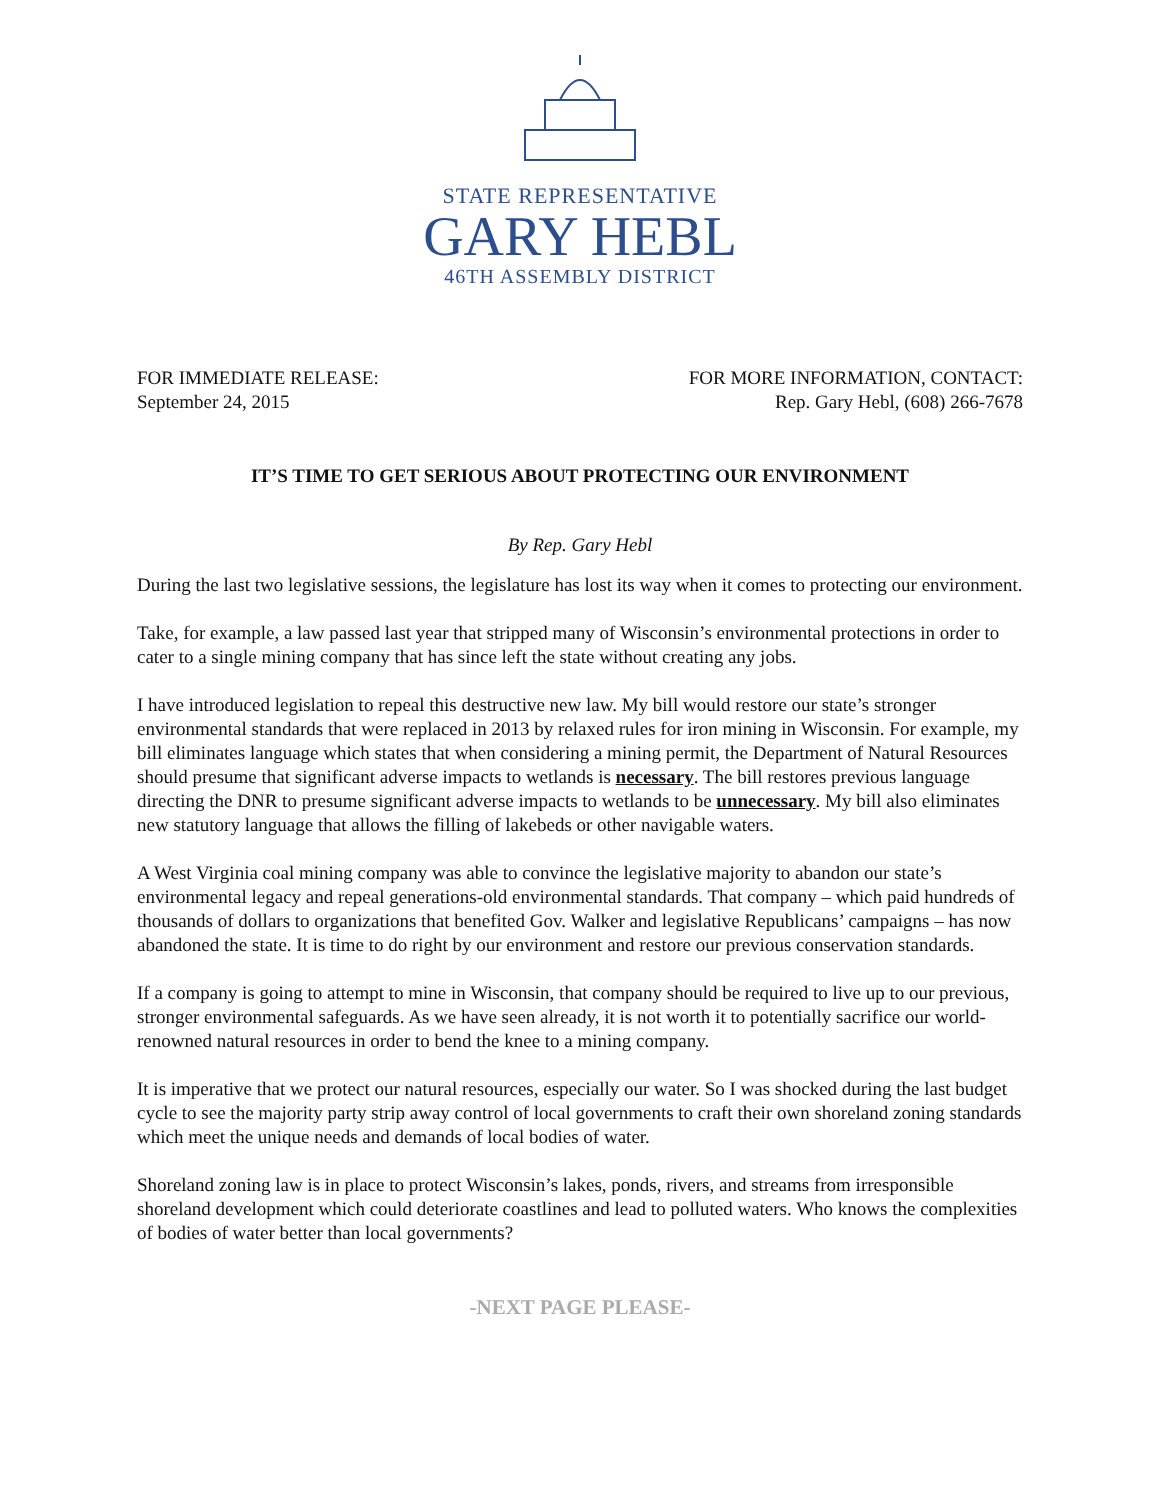STATE REPRESENTATIVE
GARY HEBL
46TH ASSEMBLY DISTRICT
FOR IMMEDIATE RELEASE:
September 24, 2015
FOR MORE INFORMATION, CONTACT:
Rep. Gary Hebl, (608) 266-7678
IT’S TIME TO GET SERIOUS ABOUT PROTECTING OUR ENVIRONMENT
By Rep. Gary Hebl
During the last two legislative sessions, the legislature has lost its way when it comes to protecting our environment.
Take, for example, a law passed last year that stripped many of Wisconsin’s environmental protections in order to cater to a single mining company that has since left the state without creating any jobs.
I have introduced legislation to repeal this destructive new law. My bill would restore our state’s stronger environmental standards that were replaced in 2013 by relaxed rules for iron mining in Wisconsin. For example, my bill eliminates language which states that when considering a mining permit, the Department of Natural Resources should presume that significant adverse impacts to wetlands is necessary. The bill restores previous language directing the DNR to presume significant adverse impacts to wetlands to be unnecessary. My bill also eliminates new statutory language that allows the filling of lakebeds or other navigable waters.
A West Virginia coal mining company was able to convince the legislative majority to abandon our state’s environmental legacy and repeal generations-old environmental standards. That company – which paid hundreds of thousands of dollars to organizations that benefited Gov. Walker and legislative Republicans’ campaigns – has now abandoned the state. It is time to do right by our environment and restore our previous conservation standards.
If a company is going to attempt to mine in Wisconsin, that company should be required to live up to our previous, stronger environmental safeguards. As we have seen already, it is not worth it to potentially sacrifice our world-renowned natural resources in order to bend the knee to a mining company.
It is imperative that we protect our natural resources, especially our water. So I was shocked during the last budget cycle to see the majority party strip away control of local governments to craft their own shoreland zoning standards which meet the unique needs and demands of local bodies of water.
Shoreland zoning law is in place to protect Wisconsin’s lakes, ponds, rivers, and streams from irresponsible shoreland development which could deteriorate coastlines and lead to polluted waters. Who knows the complexities of bodies of water better than local governments?
-NEXT PAGE PLEASE-